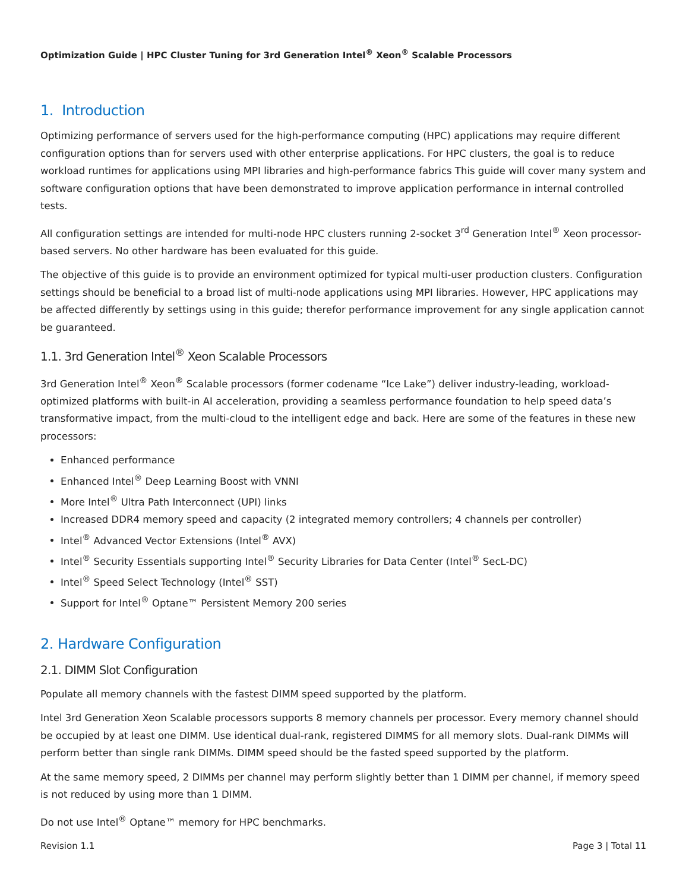Optimization Guide | HPC Cluster Tuning for 3rd Generation Intel<sup>®</sup> Xeon<sup>®</sup> Scalable Processors
1. Introduction
Optimizing performance of servers used for the high-performance computing (HPC) applications may require different configuration options than for servers used with other enterprise applications. For HPC clusters, the goal is to reduce workload runtimes for applications using MPI libraries and high-performance fabrics This guide will cover many system and software configuration options that have been demonstrated to improve application performance in internal controlled tests.
All configuration settings are intended for multi-node HPC clusters running 2-socket 3<sup>rd</sup> Generation Intel<sup>®</sup> Xeon processor-based servers. No other hardware has been evaluated for this guide.
The objective of this guide is to provide an environment optimized for typical multi-user production clusters. Configuration settings should be beneficial to a broad list of multi-node applications using MPI libraries. However, HPC applications may be affected differently by settings using in this guide; therefor performance improvement for any single application cannot be guaranteed.
1.1. 3rd Generation Intel<sup>®</sup> Xeon Scalable Processors
3rd Generation Intel<sup>®</sup> Xeon<sup>®</sup> Scalable processors (former codename “Ice Lake”) deliver industry-leading, workload-optimized platforms with built-in AI acceleration, providing a seamless performance foundation to help speed data’s transformative impact, from the multi-cloud to the intelligent edge and back. Here are some of the features in these new processors:
Enhanced performance
Enhanced Intel<sup>®</sup> Deep Learning Boost with VNNI
More Intel<sup>®</sup> Ultra Path Interconnect (UPI) links
Increased DDR4 memory speed and capacity (2 integrated memory controllers; 4 channels per controller)
Intel<sup>®</sup> Advanced Vector Extensions (Intel<sup>®</sup> AVX)
Intel<sup>®</sup> Security Essentials supporting Intel<sup>®</sup> Security Libraries for Data Center (Intel<sup>®</sup> SecL-DC)
Intel<sup>®</sup> Speed Select Technology (Intel<sup>®</sup> SST)
Support for Intel<sup>®</sup> Optane™ Persistent Memory 200 series
2. Hardware Configuration
2.1. DIMM Slot Configuration
Populate all memory channels with the fastest DIMM speed supported by the platform.
Intel 3rd Generation Xeon Scalable processors supports 8 memory channels per processor. Every memory channel should be occupied by at least one DIMM. Use identical dual-rank, registered DIMMS for all memory slots. Dual-rank DIMMs will perform better than single rank DIMMs. DIMM speed should be the fasted speed supported by the platform.
At the same memory speed, 2 DIMMs per channel may perform slightly better than 1 DIMM per channel, if memory speed is not reduced by using more than 1 DIMM.
Do not use Intel<sup>®</sup> Optane™ memory for HPC benchmarks.
Revision 1.1 Page 3 | Total 11